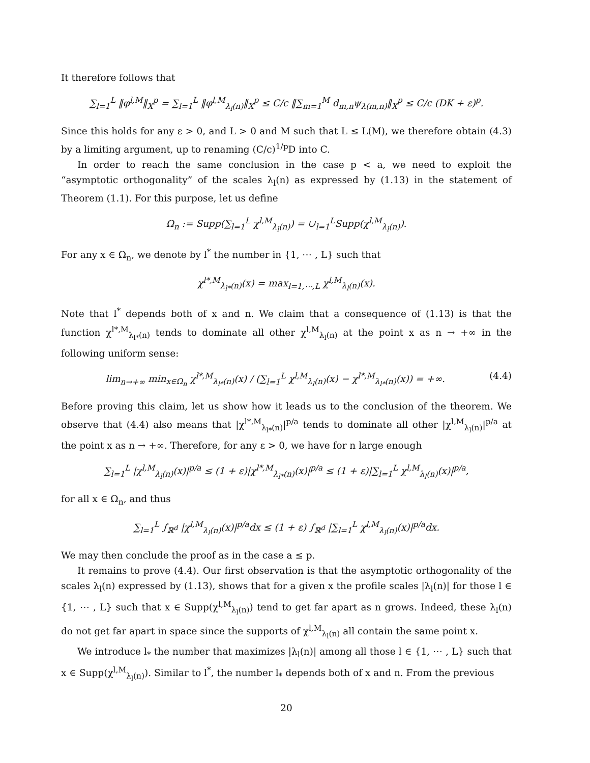It therefore follows that
∑<sub>l=1</sub><sup>L</sup> ‖φ<sup>l,M</sup>‖<sub>X</sub><sup>p</sup> = ∑<sub>l=1</sub><sup>L</sup> ‖φ<sup>l,M</sup><sub>λ<sub>l</sub>(n)</sub>‖<sub>X</sub><sup>p</sup> ≤ C/c ‖∑<sub>m=1</sub><sup>M</sup> d<sub>m,n</sub>ψ<sub>λ(m,n)</sub>‖<sub>X</sub><sup>p</sup> ≤ C/c (DK + ε)<sup>p</sup>.
Since this holds for any ε > 0, and L > 0 and M such that L ≤ L(M), we therefore obtain (4.3) by a limiting argument, up to renaming (C/c)<sup>1/p</sup>D into C.
In order to reach the same conclusion in the case p < a, we need to exploit the “asymptotic orthogonality” of the scales λ<sub>l</sub>(n) as expressed by (1.13) in the statement of Theorem (1.1). For this purpose, let us define
Ω<sub>n</sub> := Supp(∑<sub>l=1</sub><sup>L</sup> χ<sup>l,M</sup><sub>λ<sub>l</sub>(n)</sub>) = ∪<sub>l=1</sub><sup>L</sup>Supp(χ<sup>l,M</sup><sub>λ<sub>l</sub>(n)</sub>).
For any x ∈ Ω<sub>n</sub>, we denote by l<sup>*</sup> the number in {1, ⋯ , L} such that
χ<sup>l*,M</sup><sub>λ<sub>l*</sub>(n)</sub>(x) = max<sub>l=1,⋯,L</sub> χ<sup>l,M</sup><sub>λ<sub>l</sub>(n)</sub>(x).
Note that l<sup>*</sup> depends both of x and n. We claim that a consequence of (1.13) is that the function χ<sup>l*,M</sup><sub>λ<sub>l*</sub>(n)</sub> tends to dominate all other χ<sup>l,M</sup><sub>λ<sub>l</sub>(n)</sub> at the point x as n → +∞ in the following uniform sense:
lim<sub>n→+∞</sub> min<sub>x∈Ω<sub>n</sub></sub> χ<sup>l*,M</sup><sub>λ<sub>l*</sub>(n)</sub>(x) / (∑<sub>l=1</sub><sup>L</sup> χ<sup>l,M</sup><sub>λ<sub>l</sub>(n)</sub>(x) − χ<sup>l*,M</sup><sub>λ<sub>l*</sub>(n)</sub>(x)) = +∞. (4.4)
Before proving this claim, let us show how it leads us to the conclusion of the theorem. We observe that (4.4) also means that |χ<sup>l*,M</sup><sub>λ<sub>l*</sub>(n)</sub>|<sup>p/a</sup> tends to dominate all other |χ<sup>l,M</sup><sub>λ<sub>l</sub>(n)</sub>|<sup>p/a</sup> at the point x as n → +∞. Therefore, for any ε > 0, we have for n large enough
∑<sub>l=1</sub><sup>L</sup> |χ<sup>l,M</sup><sub>λ<sub>l</sub>(n)</sub>(x)|<sup>p/a</sup> ≤ (1 + ε)|χ<sup>l*,M</sup><sub>λ<sub>l*</sub>(n)</sub>(x)|<sup>p/a</sup> ≤ (1 + ε)|∑<sub>l=1</sub><sup>L</sup> χ<sup>l,M</sup><sub>λ<sub>l</sub>(n)</sub>(x)|<sup>p/a</sup>,
for all x ∈ Ω<sub>n</sub>, and thus
∑<sub>l=1</sub><sup>L</sup> ∫<sub>ℝ<sup>d</sup></sub> |χ<sup>l,M</sup><sub>λ<sub>l</sub>(n)</sub>(x)|<sup>p/a</sup>dx ≤ (1 + ε) ∫<sub>ℝ<sup>d</sup></sub> |∑<sub>l=1</sub><sup>L</sup> χ<sup>l,M</sup><sub>λ<sub>l</sub>(n)</sub>(x)|<sup>p/a</sup>dx.
We may then conclude the proof as in the case a ≤ p.
It remains to prove (4.4). Our first observation is that the asymptotic orthogonality of the scales λ<sub>l</sub>(n) expressed by (1.13), shows that for a given x the profile scales |λ<sub>l</sub>(n)| for those l ∈ {1, ⋯ , L} such that x ∈ Supp(χ<sup>l,M</sup><sub>λ<sub>l</sub>(n)</sub>) tend to get far apart as n grows. Indeed, these λ<sub>l</sub>(n) do not get far apart in space since the supports of χ<sup>l,M</sup><sub>λ<sub>l</sub>(n)</sub> all contain the same point x.
We introduce l<sub>*</sub> the number that maximizes |λ<sub>l</sub>(n)| among all those l ∈ {1, ⋯ , L} such that x ∈ Supp(χ<sup>l,M</sup><sub>λ<sub>l</sub>(n)</sub>). Similar to l<sup>*</sup>, the number l<sub>*</sub> depends both of x and n. From the previous
20